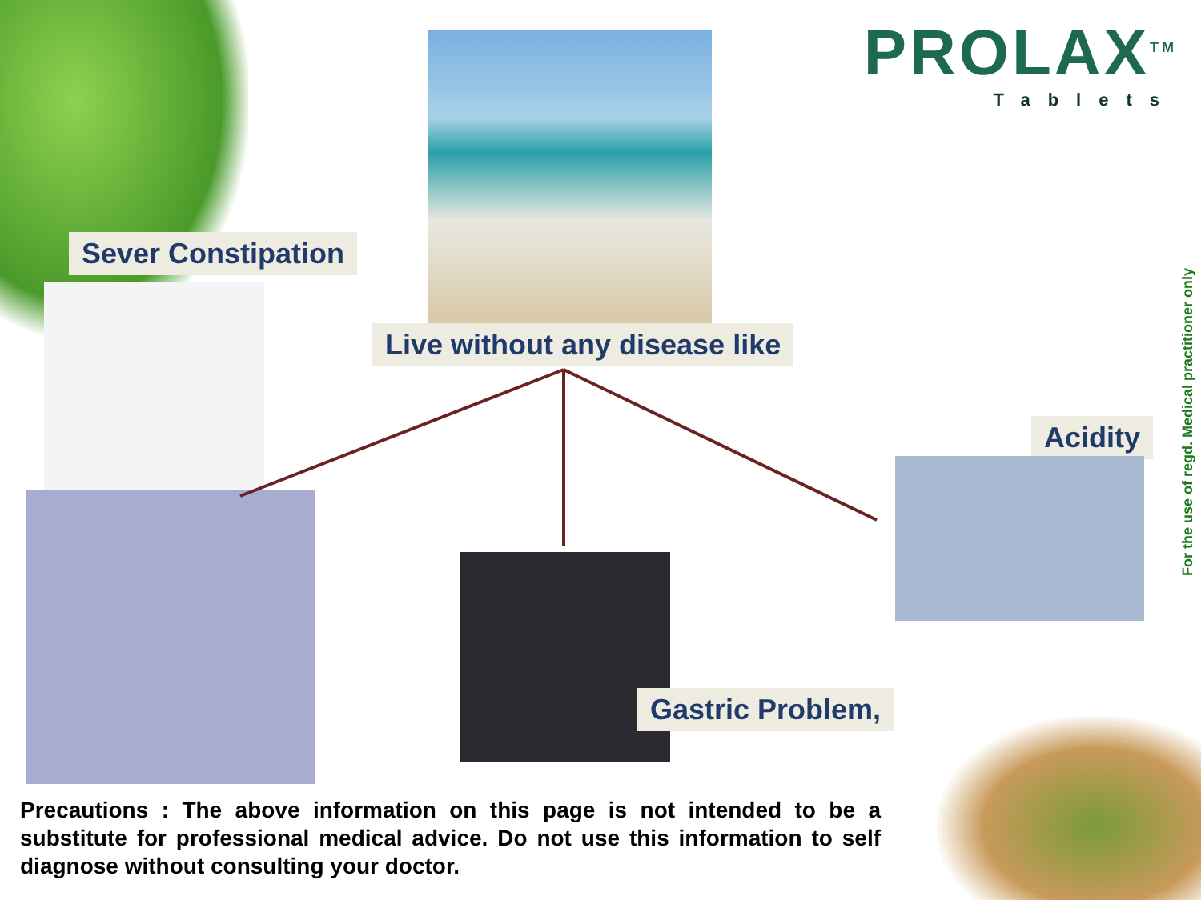PROLAX<sup>TM</sup>
Tablets
Live without any disease like
Sever Constipation
Gastric Problem,
Acidity
For the use of regd. Medical practitioner only
Precautions : The above information on this page is not intended to be a substitute for professional medical advice. Do not use this information to self diagnose without consulting your doctor.